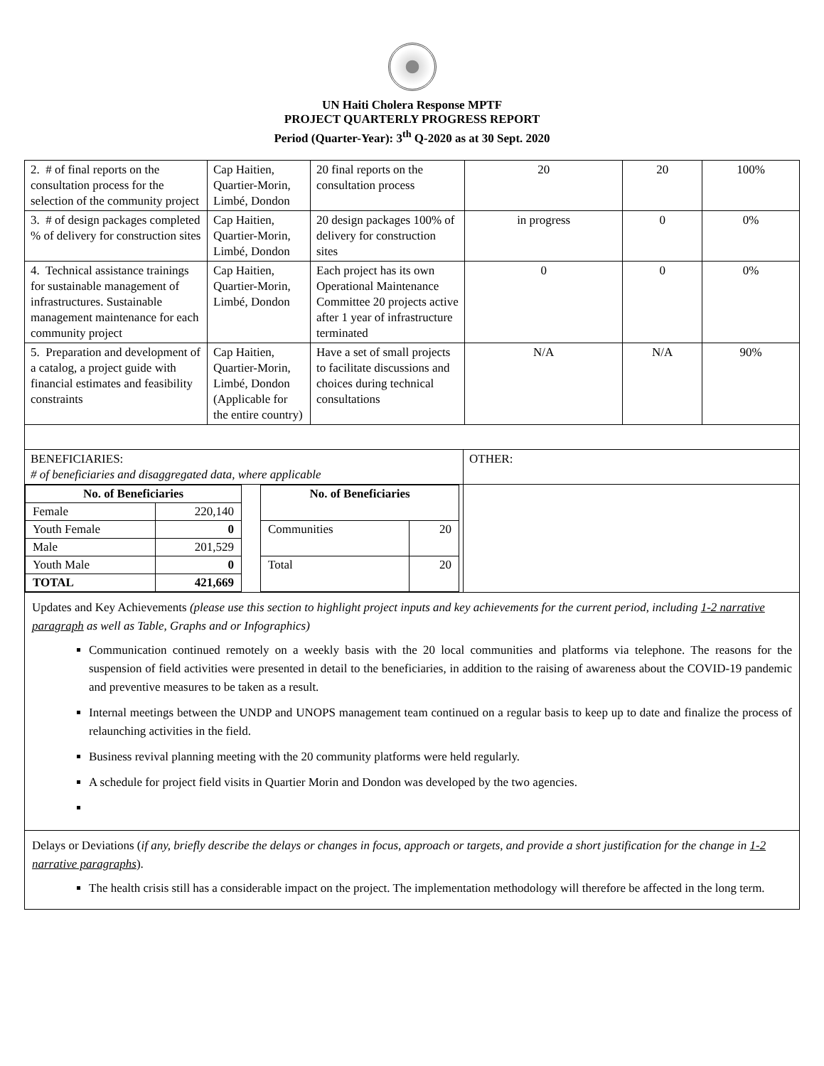UN Haiti Cholera Response MPTF
PROJECT QUARTERLY PROGRESS REPORT
Period (Quarter-Year): 3<sup>th</sup> Q-2020 as at 30 Sept. 2020
| 2. # of final reports on the consultation process for the selection of the community project | Cap Haitien, Quartier-Morin, Limbé, Dondon | 20 final reports on the consultation process | 20 | 20 | 100% |
| 3. # of design packages completed % of delivery for construction sites | Cap Haitien, Quartier-Morin, Limbé, Dondon | 20 design packages 100% of delivery for construction sites | in progress | 0 | 0% |
| 4. Technical assistance trainings for sustainable management of infrastructures. Sustainable management maintenance for each community project | Cap Haitien, Quartier-Morin, Limbé, Dondon | Each project has its own Operational Maintenance Committee 20 projects active after 1 year of infrastructure terminated | 0 | 0 | 0% |
| 5. Preparation and development of a catalog, a project guide with financial estimates and feasibility constraints | Cap Haitien, Quartier-Morin, Limbé, Dondon (Applicable for the entire country) | Have a set of small projects to facilitate discussions and choices during technical consultations | N/A | N/A | 90% |
| BENEFICIARIES: # of beneficiaries and disaggregated data, where applicable | OTHER: |
| / No. of Beneficiaries / / / --- / --- / / Female / 220,140 / / Youth Female / 0 / / Male / 201,529 / / Youth Male / 0 / / TOTAL / 421,669 / / No. of Beneficiaries / / / --- / --- / / Communities / 20 / / Total / 20 / | |
Updates and Key Achievements (please use this section to highlight project inputs and key achievements for the current period, including 1-2 narrative paragraph as well as Table, Graphs and or Infographics)
Communication continued remotely on a weekly basis with the 20 local communities and platforms via telephone. The reasons for the suspension of field activities were presented in detail to the beneficiaries, in addition to the raising of awareness about the COVID-19 pandemic and preventive measures to be taken as a result.
Internal meetings between the UNDP and UNOPS management team continued on a regular basis to keep up to date and finalize the process of relaunching activities in the field.
Business revival planning meeting with the 20 community platforms were held regularly.
A schedule for project field visits in Quartier Morin and Dondon was developed by the two agencies.
Delays or Deviations (if any, briefly describe the delays or changes in focus, approach or targets, and provide a short justification for the change in 1-2 narrative paragraphs).
The health crisis still has a considerable impact on the project. The implementation methodology will therefore be affected in the long term.